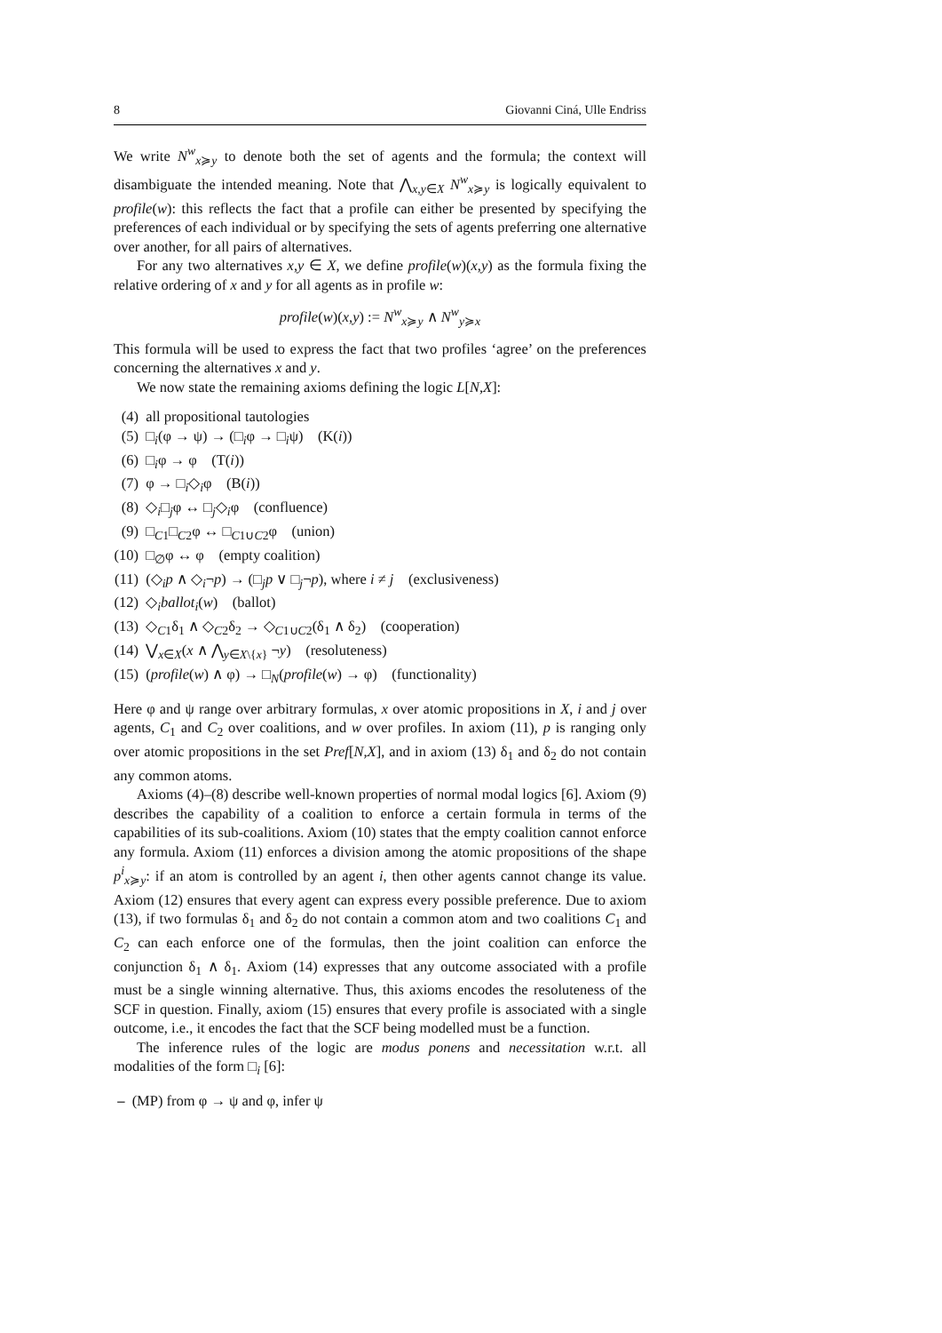8 Giovanni Ciná, Ulle Endriss
We write N<sup>w</sup><sub>x≽y</sub> to denote both the set of agents and the formula; the context will disambiguate the intended meaning. Note that ⋀<sub>x,y∈X</sub> N<sup>w</sup><sub>x≽y</sub> is logically equivalent to profile(w): this reflects the fact that a profile can either be presented by specifying the preferences of each individual or by specifying the sets of agents preferring one alternative over another, for all pairs of alternatives.
For any two alternatives x,y ∈ X, we define profile(w)(x,y) as the formula fixing the relative ordering of x and y for all agents as in profile w:
profile(w)(x,y) := N<sup>w</sup><sub>x≽y</sub> ∧ N<sup>w</sup><sub>y≽x</sub>
This formula will be used to express the fact that two profiles ‘agree’ on the preferences concerning the alternatives x and y.
We now state the remaining axioms defining the logic L[N,X]:
(4) all propositional tautologies
(5) □<sub>i</sub>(φ → ψ) → (□<sub>i</sub>φ → □<sub>i</sub>ψ) (K(i))
(6) □<sub>i</sub>φ → φ (T(i))
(7) φ → □<sub>i</sub>◇<sub>i</sub>φ (B(i))
(8) ◇<sub>i</sub>□<sub>j</sub>φ ↔ □<sub>j</sub>◇<sub>i</sub>φ (confluence)
(9) □<sub>C1</sub>□<sub>C2</sub>φ ↔ □<sub>C1∪C2</sub>φ (union)
(10) □<sub>∅</sub>φ ↔ φ (empty coalition)
(11) (◇<sub>i</sub>p ∧ ◇<sub>i</sub>¬p) → (□<sub>j</sub>p ∨ □<sub>j</sub>¬p), where i ≠ j (exclusiveness)
(12) ◇<sub>i</sub>ballot<sub>i</sub>(w) (ballot)
(13) ◇<sub>C1</sub>δ<sub>1</sub> ∧ ◇<sub>C2</sub>δ<sub>2</sub> → ◇<sub>C1∪C2</sub>(δ<sub>1</sub> ∧ δ<sub>2</sub>) (cooperation)
(14) ⋁<sub>x∈X</sub>(x ∧ ⋀<sub>y∈X\{x}</sub> ¬y) (resoluteness)
(15) (profile(w) ∧ φ) → □<sub>N</sub>(profile(w) → φ) (functionality)
Here φ and ψ range over arbitrary formulas, x over atomic propositions in X, i and j over agents, C<sub>1</sub> and C<sub>2</sub> over coalitions, and w over profiles. In axiom (11), p is ranging only over atomic propositions in the set Pref[N,X], and in axiom (13) δ<sub>1</sub> and δ<sub>2</sub> do not contain any common atoms.
Axioms (4)–(8) describe well-known properties of normal modal logics [6]. Axiom (9) describes the capability of a coalition to enforce a certain formula in terms of the capabilities of its sub-coalitions. Axiom (10) states that the empty coalition cannot enforce any formula. Axiom (11) enforces a division among the atomic propositions of the shape p<sup>i</sup><sub>x≽y</sub>: if an atom is controlled by an agent i, then other agents cannot change its value. Axiom (12) ensures that every agent can express every possible preference. Due to axiom (13), if two formulas δ<sub>1</sub> and δ<sub>2</sub> do not contain a common atom and two coalitions C<sub>1</sub> and C<sub>2</sub> can each enforce one of the formulas, then the joint coalition can enforce the conjunction δ<sub>1</sub> ∧ δ<sub>1</sub>. Axiom (14) expresses that any outcome associated with a profile must be a single winning alternative. Thus, this axioms encodes the resoluteness of the SCF in question. Finally, axiom (15) ensures that every profile is associated with a single outcome, i.e., it encodes the fact that the SCF being modelled must be a function.
The inference rules of the logic are modus ponens and necessitation w.r.t. all modalities of the form □<sub>i</sub> [6]:
– (MP) from φ → ψ and φ, infer ψ